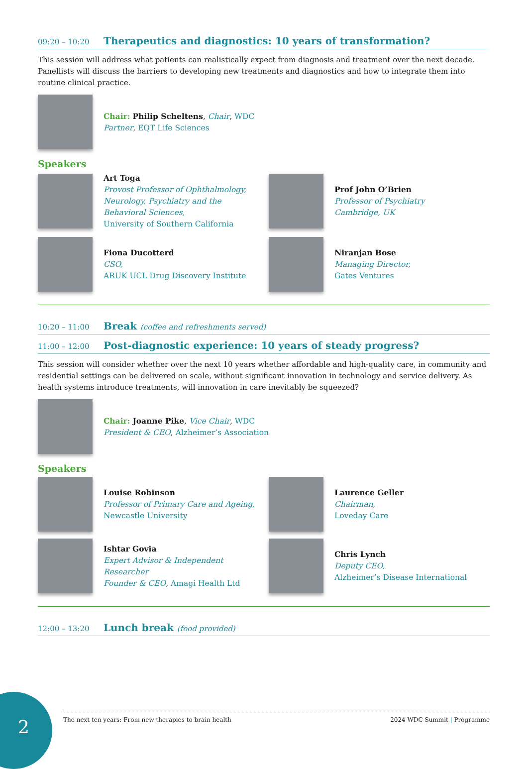09:20 – 10:20
Therapeutics and diagnostics: 10 years of transformation?
This session will address what patients can realistically expect from diagnosis and treatment over the next decade. Panellists will discuss the barriers to developing new treatments and diagnostics and how to integrate them into routine clinical practice.
Chair: Philip Scheltens, Chair, WDC
Partner, EQT Life Sciences
Speakers
Art Toga
Provost Professor of Ophthalmology, Neurology, Psychiatry and the Behavioral Sciences,
University of Southern California
Prof John O’Brien
Professor of Psychiatry
Cambridge, UK
Fiona Ducotterd
CSO,
ARUK UCL Drug Discovery Institute
Niranjan Bose
Managing Director,
Gates Ventures
10:20 – 11:00
Break (coffee and refreshments served)
11:00 – 12:00
Post-diagnostic experience: 10 years of steady progress?
This session will consider whether over the next 10 years whether affordable and high-quality care, in community and residential settings can be delivered on scale, without significant innovation in technology and service delivery. As health systems introduce treatments, will innovation in care inevitably be squeezed?
Chair: Joanne Pike, Vice Chair, WDC
President & CEO, Alzheimer’s Association
Speakers
Louise Robinson
Professor of Primary Care and Ageing,
Newcastle University
Laurence Geller
Chairman,
Loveday Care
Ishtar Govia
Expert Advisor & Independent Researcher
Founder & CEO, Amagi Health Ltd
Chris Lynch
Deputy CEO,
Alzheimer’s Disease International
12:00 – 13:20
Lunch break (food provided)
2
The next ten years: From new therapies to brain health 2024 WDC Summit | Programme